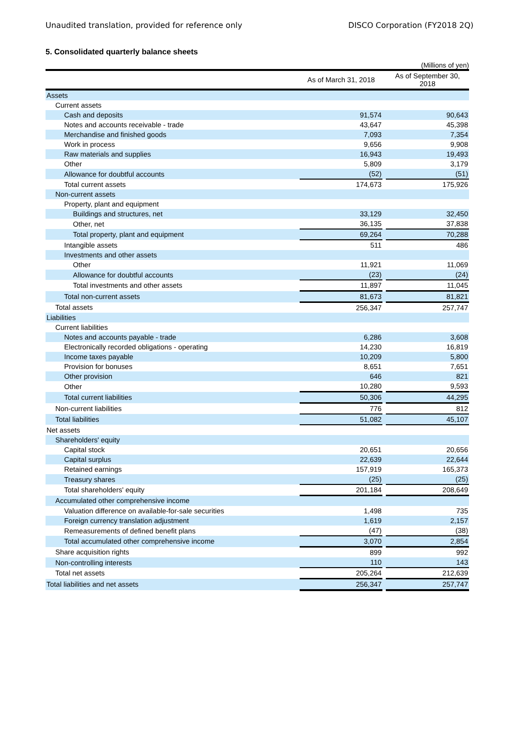Unaudited translation, provided for reference only DISCO Corporation (FY2018 2Q)
5. Consolidated quarterly balance sheets
(Millions of yen)
| | As of March 31, 2018 | | As of September 30, 2018 |
| --- | --- | --- | --- |
| Assets | | | |
| Current assets | | | |
| Cash and deposits | 91,574 | | 90,643 |
| Notes and accounts receivable - trade | 43,647 | | 45,398 |
| Merchandise and finished goods | 7,093 | | 7,354 |
| Work in process | 9,656 | | 9,908 |
| Raw materials and supplies | 16,943 | | 19,493 |
| Other | 5,809 | | 3,179 |
| Allowance for doubtful accounts | (52) | | (51) |
| Total current assets | 174,673 | | 175,926 |
| Non-current assets | | | |
| Property, plant and equipment | | | |
| Buildings and structures, net | 33,129 | | 32,450 |
| Other, net | 36,135 | | 37,838 |
| Total property, plant and equipment | 69,264 | | 70,288 |
| Intangible assets | 511 | | 486 |
| Investments and other assets | | | |
| Other | 11,921 | | 11,069 |
| Allowance for doubtful accounts | (23) | | (24) |
| Total investments and other assets | 11,897 | | 11,045 |
| Total non-current assets | 81,673 | | 81,821 |
| Total assets | 256,347 | | 257,747 |
| Liabilities | | | |
| Current liabilities | | | |
| Notes and accounts payable - trade | 6,286 | | 3,608 |
| Electronically recorded obligations - operating | 14,230 | | 16,819 |
| Income taxes payable | 10,209 | | 5,800 |
| Provision for bonuses | 8,651 | | 7,651 |
| Other provision | 646 | | 821 |
| Other | 10,280 | | 9,593 |
| Total current liabilities | 50,306 | | 44,295 |
| Non-current liabilities | 776 | | 812 |
| Total liabilities | 51,082 | | 45,107 |
| Net assets | | | |
| Shareholders' equity | | | |
| Capital stock | 20,651 | | 20,656 |
| Capital surplus | 22,639 | | 22,644 |
| Retained earnings | 157,919 | | 165,373 |
| Treasury shares | (25) | | (25) |
| Total shareholders' equity | 201,184 | | 208,649 |
| Accumulated other comprehensive income | | | |
| Valuation difference on available-for-sale securities | 1,498 | | 735 |
| Foreign currency translation adjustment | 1,619 | | 2,157 |
| Remeasurements of defined benefit plans | (47) | | (38) |
| Total accumulated other comprehensive income | 3,070 | | 2,854 |
| Share acquisition rights | 899 | | 992 |
| Non-controlling interests | 110 | | 143 |
| Total net assets | 205,264 | | 212,639 |
| Total liabilities and net assets | 256,347 | | 257,747 |